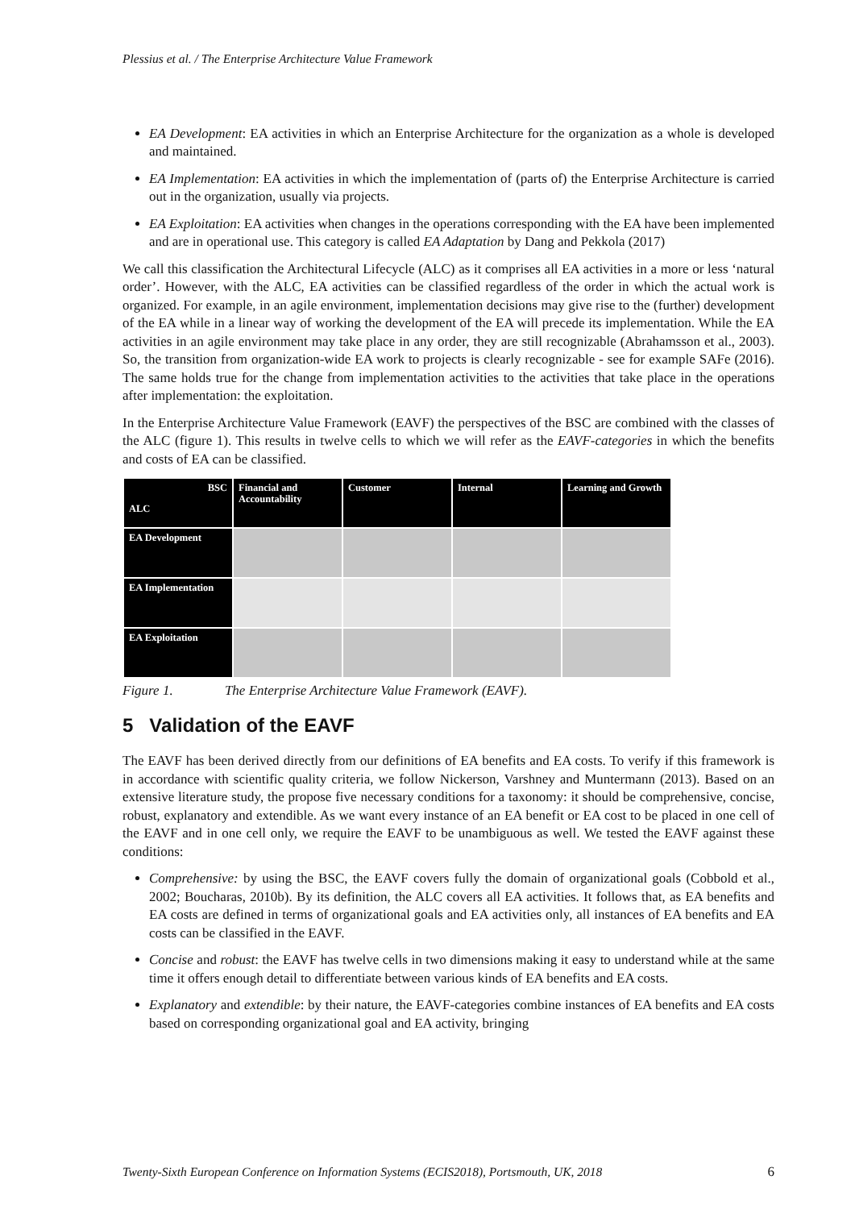Plessius et al. / The Enterprise Architecture Value Framework
EA Development: EA activities in which an Enterprise Architecture for the organization as a whole is developed and maintained.
EA Implementation: EA activities in which the implementation of (parts of) the Enterprise Architecture is carried out in the organization, usually via projects.
EA Exploitation: EA activities when changes in the operations corresponding with the EA have been implemented and are in operational use. This category is called EA Adaptation by Dang and Pekkola (2017)
We call this classification the Architectural Lifecycle (ALC) as it comprises all EA activities in a more or less ‘natural order’. However, with the ALC, EA activities can be classified regardless of the order in which the actual work is organized. For example, in an agile environment, implementation decisions may give rise to the (further) development of the EA while in a linear way of working the development of the EA will precede its implementation. While the EA activities in an agile environment may take place in any order, they are still recognizable (Abrahamsson et al., 2003). So, the transition from organization-wide EA work to projects is clearly recognizable - see for example SAFe (2016). The same holds true for the change from implementation activities to the activities that take place in the operations after implementation: the exploitation.
In the Enterprise Architecture Value Framework (EAVF) the perspectives of the BSC are combined with the classes of the ALC (figure 1). This results in twelve cells to which we will refer as the EAVF-categories in which the benefits and costs of EA can be classified.
| BSC ALC | Financial and Accountability | Customer | Internal | Learning and Growth |
| --- | --- | --- | --- | --- |
| EA Development | | | | |
| EA Implementation | | | | |
| EA Exploitation | | | | |
Figure 1. The Enterprise Architecture Value Framework (EAVF).
5 Validation of the EAVF
The EAVF has been derived directly from our definitions of EA benefits and EA costs. To verify if this framework is in accordance with scientific quality criteria, we follow Nickerson, Varshney and Muntermann (2013). Based on an extensive literature study, the propose five necessary conditions for a taxonomy: it should be comprehensive, concise, robust, explanatory and extendible. As we want every instance of an EA benefit or EA cost to be placed in one cell of the EAVF and in one cell only, we require the EAVF to be unambiguous as well. We tested the EAVF against these conditions:
Comprehensive: by using the BSC, the EAVF covers fully the domain of organizational goals (Cobbold et al., 2002; Boucharas, 2010b). By its definition, the ALC covers all EA activities. It follows that, as EA benefits and EA costs are defined in terms of organizational goals and EA activities only, all instances of EA benefits and EA costs can be classified in the EAVF.
Concise and robust: the EAVF has twelve cells in two dimensions making it easy to understand while at the same time it offers enough detail to differentiate between various kinds of EA benefits and EA costs.
Explanatory and extendible: by their nature, the EAVF-categories combine instances of EA benefits and EA costs based on corresponding organizational goal and EA activity, bringing
Twenty-Sixth European Conference on Information Systems (ECIS2018), Portsmouth, UK, 2018 6